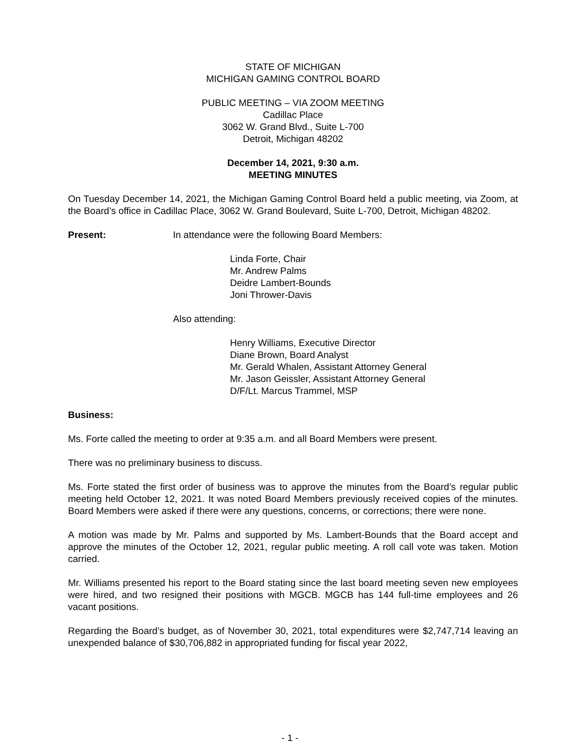STATE OF MICHIGAN
MICHIGAN GAMING CONTROL BOARD
PUBLIC MEETING – VIA ZOOM MEETING
Cadillac Place
3062 W. Grand Blvd., Suite L-700
Detroit, Michigan 48202
December 14, 2021, 9:30 a.m.
MEETING MINUTES
On Tuesday December 14, 2021, the Michigan Gaming Control Board held a public meeting, via Zoom, at the Board’s office in Cadillac Place, 3062 W. Grand Boulevard, Suite L-700, Detroit, Michigan 48202.
Present: In attendance were the following Board Members:
Linda Forte, Chair
Mr. Andrew Palms
Deidre Lambert-Bounds
Joni Thrower-Davis
Also attending:
Henry Williams, Executive Director
Diane Brown, Board Analyst
Mr. Gerald Whalen, Assistant Attorney General
Mr. Jason Geissler, Assistant Attorney General
D/F/Lt. Marcus Trammel, MSP
Business:
Ms. Forte called the meeting to order at 9:35 a.m. and all Board Members were present.
There was no preliminary business to discuss.
Ms. Forte stated the first order of business was to approve the minutes from the Board’s regular public meeting held October 12, 2021. It was noted Board Members previously received copies of the minutes. Board Members were asked if there were any questions, concerns, or corrections; there were none.
A motion was made by Mr. Palms and supported by Ms. Lambert-Bounds that the Board accept and approve the minutes of the October 12, 2021, regular public meeting. A roll call vote was taken. Motion carried.
Mr. Williams presented his report to the Board stating since the last board meeting seven new employees were hired, and two resigned their positions with MGCB. MGCB has 144 full-time employees and 26 vacant positions.
Regarding the Board’s budget, as of November 30, 2021, total expenditures were $2,747,714 leaving an unexpended balance of $30,706,882 in appropriated funding for fiscal year 2022,
- 1 -